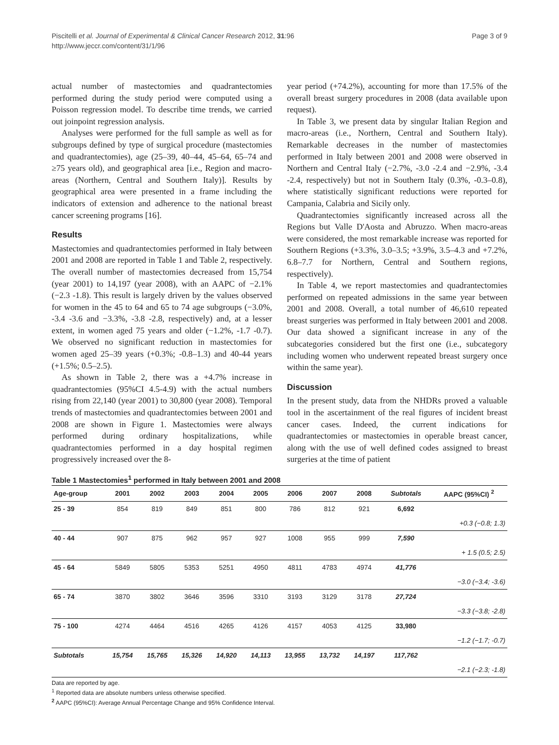Piscitelli et al. Journal of Experimental & Clinical Cancer Research 2012, 31:96
http://www.jeccr.com/content/31/1/96
Page 3 of 9
actual number of mastectomies and quadrantectomies performed during the study period were computed using a Poisson regression model. To describe time trends, we carried out joinpoint regression analysis.
Analyses were performed for the full sample as well as for subgroups defined by type of surgical procedure (mastectomies and quadrantectomies), age (25–39, 40–44, 45–64, 65–74 and ≥75 years old), and geographical area [i.e., Region and macro-areas (Northern, Central and Southern Italy)]. Results by geographical area were presented in a frame including the indicators of extension and adherence to the national breast cancer screening programs [16].
Results
Mastectomies and quadrantectomies performed in Italy between 2001 and 2008 are reported in Table 1 and Table 2, respectively. The overall number of mastectomies decreased from 15,754 (year 2001) to 14,197 (year 2008), with an AAPC of −2.1% (−2.3 -1.8). This result is largely driven by the values observed for women in the 45 to 64 and 65 to 74 age subgroups (−3.0%, -3.4 -3.6 and −3.3%, -3.8 -2.8, respectively) and, at a lesser extent, in women aged 75 years and older (−1.2%, -1.7 -0.7). We observed no significant reduction in mastectomies for women aged 25–39 years (+0.3%; -0.8–1.3) and 40-44 years (+1.5%; 0.5–2.5).
As shown in Table 2, there was a +4.7% increase in quadrantectomies (95%CI 4.5-4.9) with the actual numbers rising from 22,140 (year 2001) to 30,800 (year 2008). Temporal trends of mastectomies and quadrantectomies between 2001 and 2008 are shown in Figure 1. Mastectomies were always performed during ordinary hospitalizations, while quadrantectomies performed in a day hospital regimen progressively increased over the 8-
year period (+74.2%), accounting for more than 17.5% of the overall breast surgery procedures in 2008 (data available upon request).
In Table 3, we present data by singular Italian Region and macro-areas (i.e., Northern, Central and Southern Italy). Remarkable decreases in the number of mastectomies performed in Italy between 2001 and 2008 were observed in Northern and Central Italy (−2.7%, -3.0 -2.4 and −2.9%, -3.4 -2.4, respectively) but not in Southern Italy (0.3%, -0.3–0.8), where statistically significant reductions were reported for Campania, Calabria and Sicily only.
Quadrantectomies significantly increased across all the Regions but Valle D'Aosta and Abruzzo. When macro-areas were considered, the most remarkable increase was reported for Southern Regions (+3.3%, 3.0–3.5; +3.9%, 3.5–4.3 and +7.2%, 6.8–7.7 for Northern, Central and Southern regions, respectively).
In Table 4, we report mastectomies and quadrantectomies performed on repeated admissions in the same year between 2001 and 2008. Overall, a total number of 46,610 repeated breast surgeries was performed in Italy between 2001 and 2008. Our data showed a significant increase in any of the subcategories considered but the first one (i.e., subcategory including women who underwent repeated breast surgery once within the same year).
Discussion
In the present study, data from the NHDRs proved a valuable tool in the ascertainment of the real figures of incident breast cancer cases. Indeed, the current indications for quadrantectomies or mastectomies in operable breast cancer, along with the use of well defined codes assigned to breast surgeries at the time of patient
Table 1 Mastectomies<sup>1</sup> performed in Italy between 2001 and 2008
| Age-group | 2001 | 2002 | 2003 | 2004 | 2005 | 2006 | 2007 | 2008 | Subtotals | AAPC (95%CI) <sup>2</sup> |
| --- | --- | --- | --- | --- | --- | --- | --- | --- | --- | --- |
| 25 - 39 | 854 | 819 | 849 | 851 | 800 | 786 | 812 | 921 | 6,692 | |
| | | | | | | | | | | +0.3 (−0.8; 1.3) |
| 40 - 44 | 907 | 875 | 962 | 957 | 927 | 1008 | 955 | 999 | 7,590 | |
| | | | | | | | | | | + 1.5 (0.5; 2.5) |
| 45 - 64 | 5849 | 5805 | 5353 | 5251 | 4950 | 4811 | 4783 | 4974 | 41,776 | |
| | | | | | | | | | | −3.0 (−3.4; -3.6) |
| 65 - 74 | 3870 | 3802 | 3646 | 3596 | 3310 | 3193 | 3129 | 3178 | 27,724 | |
| | | | | | | | | | | −3.3 (−3.8; -2.8) |
| 75 - 100 | 4274 | 4464 | 4516 | 4265 | 4126 | 4157 | 4053 | 4125 | 33,980 | |
| | | | | | | | | | | −1.2 (−1.7; -0.7) |
| Subtotals | 15,754 | 15,765 | 15,326 | 14,920 | 14,113 | 13,955 | 13,732 | 14,197 | 117,762 | |
| | | | | | | | | | | −2.1 (−2.3; -1.8) |
Data are reported by age.
<sup>1</sup> Reported data are absolute numbers unless otherwise specified.
<sup>2</sup> AAPC (95%CI): Average Annual Percentage Change and 95% Confidence Interval.